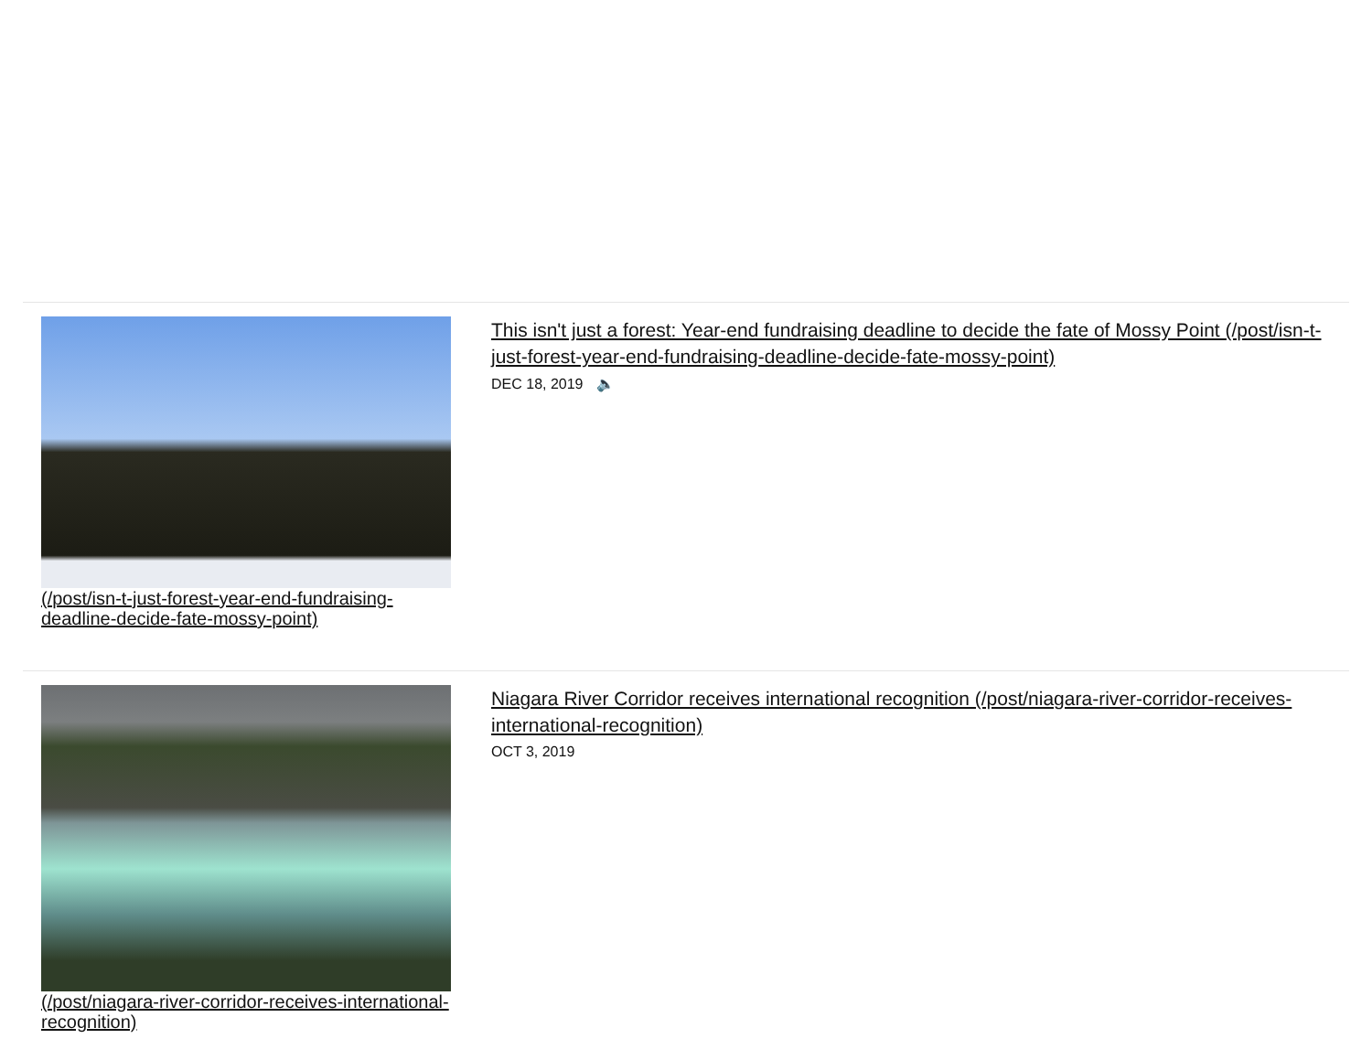(/post/isn-t-just-forest-year-end-fundraising-deadline-decide-fate-mossy-point)
This isn't just a forest: Year-end fundraising deadline to decide the fate of Mossy Point (/post/isn-t-just-forest-year-end-fundraising-deadline-decide-fate-mossy-point)
DEC 18, 2019 🔈
(/post/niagara-river-corridor-receives-international-recognition)
Niagara River Corridor receives international recognition (/post/niagara-river-corridor-receives-international-recognition)
OCT 3, 2019